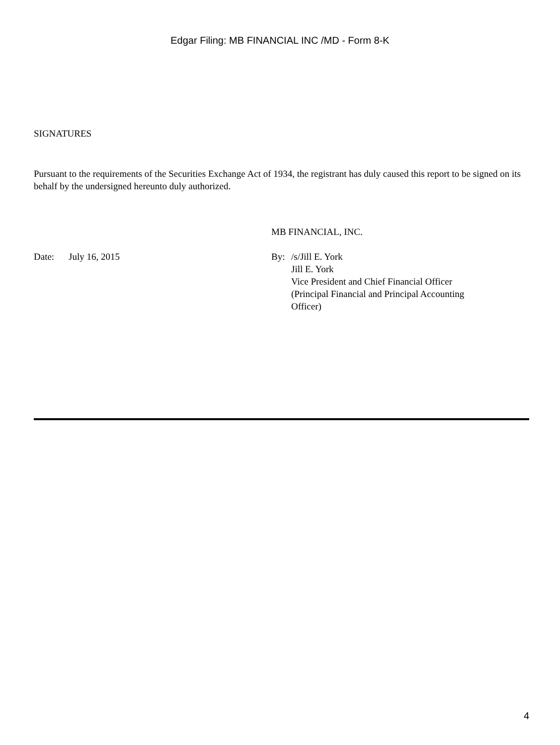Edgar Filing: MB FINANCIAL INC /MD - Form 8-K
SIGNATURES
Pursuant to the requirements of the Securities Exchange Act of 1934, the registrant has duly caused this report to be signed on its behalf by the undersigned hereunto duly authorized.
MB FINANCIAL, INC.
| Date: | July 16, 2015 | By: | /s/Jill E. York Jill E. York Vice President and Chief Financial Officer (Principal Financial and Principal Accounting Officer) |
4